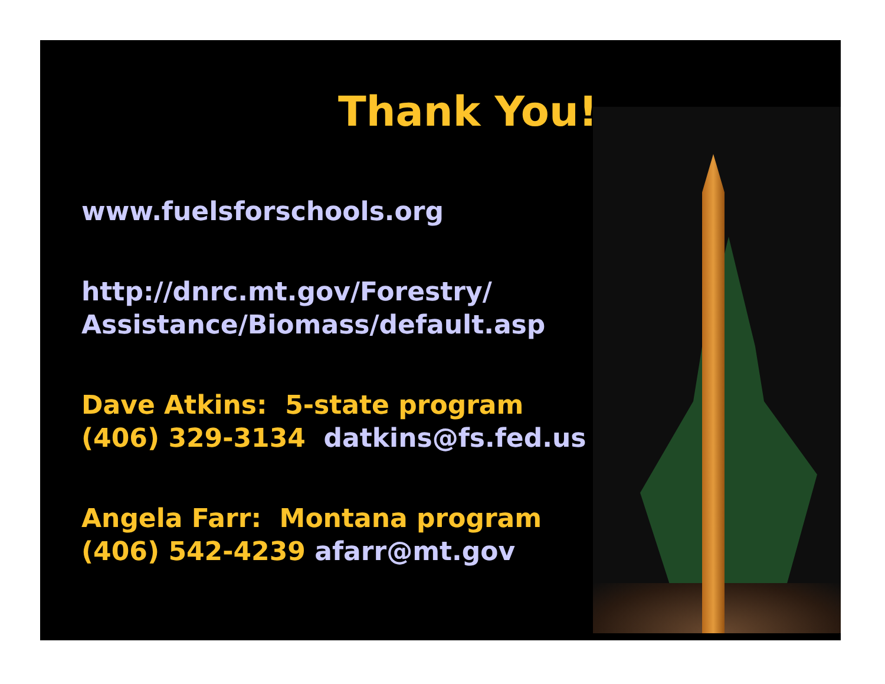Thank You!
www.fuelsforschools.org
http://dnrc.mt.gov/Forestry/
Assistance/Biomass/default.asp
Dave Atkins: 5-state program
(406) 329-3134 datkins@fs.fed.us
Angela Farr: Montana program
(406) 542-4239 afarr@mt.gov